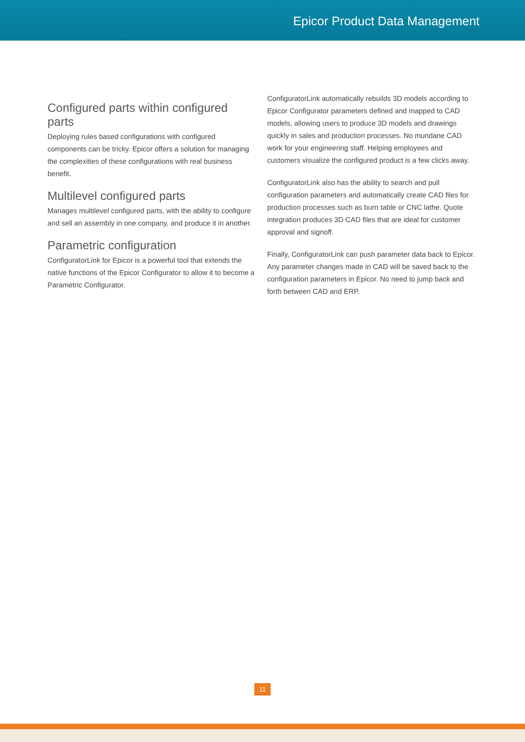Epicor Product Data Management
Configured parts within configured parts
Deploying rules based configurations with configured components can be tricky. Epicor offers a solution for managing the complexities of these configurations with real business benefit.
Multilevel configured parts
Manages multilevel configured parts, with the ability to configure and sell an assembly in one company, and produce it in another.
Parametric configuration
ConfiguratorLink for Epicor is a powerful tool that extends the native functions of the Epicor Configurator to allow it to become a Parametric Configurator.
ConfiguratorLink automatically rebuilds 3D models according to Epicor Configurator parameters defined and mapped to CAD models, allowing users to produce 3D models and drawings quickly in sales and production processes. No mundane CAD work for your engineering staff. Helping employees and customers visualize the configured product is a few clicks away.
ConfiguratorLink also has the ability to search and pull configuration parameters and automatically create CAD files for production processes such as burn table or CNC lathe. Quote integration produces 3D CAD files that are ideal for customer approval and signoff.
Finally, ConfiguratorLink can push parameter data back to Epicor. Any parameter changes made in CAD will be saved back to the configuration parameters in Epicor. No need to jump back and forth between CAD and ERP.
11